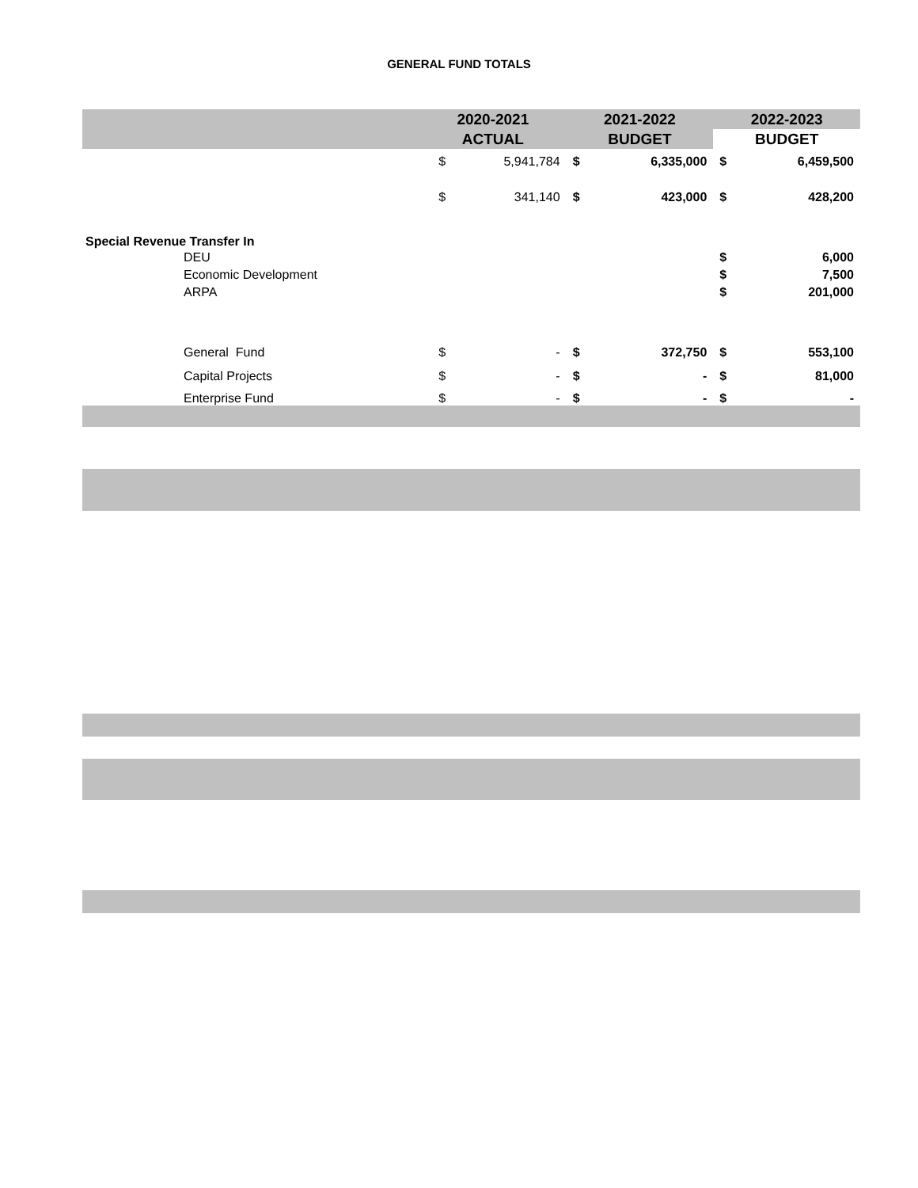GENERAL FUND TOTALS
| | 2020-2021 | | 2021-2022 | | 2022-2023 | |
| --- | --- | --- | --- | --- | --- | --- |
| | ACTUAL | | BUDGET | | BUDGET | |
| | $ | 5,941,784 | $ | 6,335,000 | $ | 6,459,500 |
| | $ | 341,140 | $ | 423,000 | $ | 428,200 |
| Special Revenue Transfer In | | | | | | |
| DEU | | | | | $ | 6,000 |
| Economic Development | | | | | $ | 7,500 |
| ARPA | | | | | $ | 201,000 |
| General Fund | $ | - | $ | 372,750 | $ | 553,100 |
| Capital Projects | $ | - | $ | - | $ | 81,000 |
| Enterprise Fund | $ | - | $ | - | $ | - |